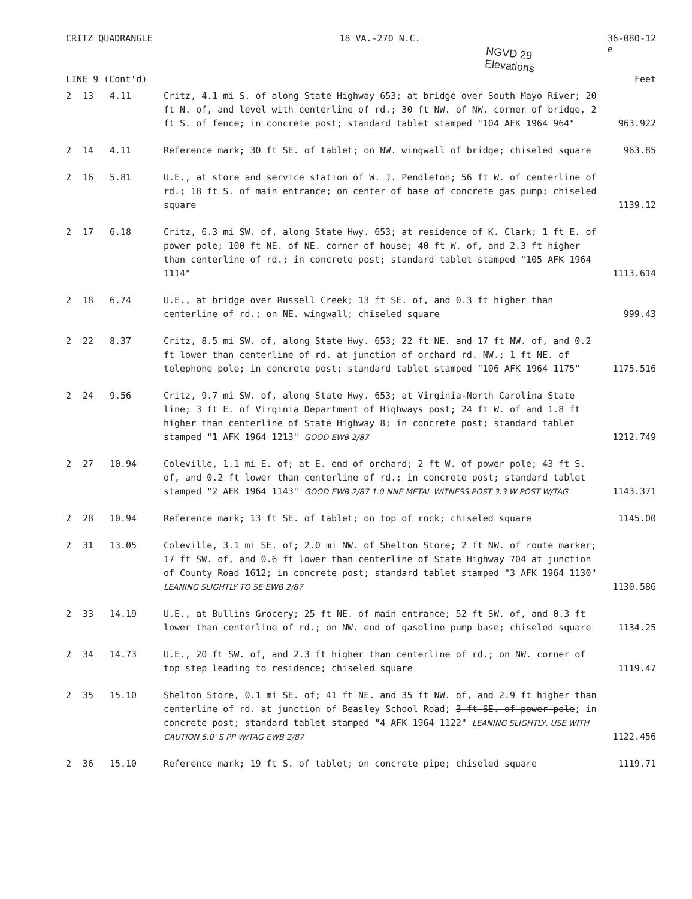CRITZ QUADRANGLE 18 VA.-270 N.C. 36-080-12
e
NGVD 29
Elevations
LINE 9 (Cont'd) Feet
| 2 | 13 | 4.11 | Critz, 4.1 mi S. of along State Highway 653; at bridge over South Mayo River; 20 ft N. of, and level with centerline of rd.; 30 ft NW. of NW. corner of bridge, 2 ft S. of fence; in concrete post; standard tablet stamped "104 AFK 1964 964" | 963.922 |
| 2 | 14 | 4.11 | Reference mark; 30 ft SE. of tablet; on NW. wingwall of bridge; chiseled square | 963.85 |
| 2 | 16 | 5.81 | U.E., at store and service station of W. J. Pendleton; 56 ft W. of centerline of rd.; 18 ft S. of main entrance; on center of base of concrete gas pump; chiseled square | 1139.12 |
| 2 | 17 | 6.18 | Critz, 6.3 mi SW. of, along State Hwy. 653; at residence of K. Clark; 1 ft E. of power pole; 100 ft NE. of NE. corner of house; 40 ft W. of, and 2.3 ft higher than centerline of rd.; in concrete post; standard tablet stamped "105 AFK 1964 1114" | 1113.614 |
| 2 | 18 | 6.74 | U.E., at bridge over Russell Creek; 13 ft SE. of, and 0.3 ft higher than centerline of rd.; on NE. wingwall; chiseled square | 999.43 |
| 2 | 22 | 8.37 | Critz, 8.5 mi SW. of, along State Hwy. 653; 22 ft NE. and 17 ft NW. of, and 0.2 ft lower than centerline of rd. at junction of orchard rd. NW.; 1 ft NE. of telephone pole; in concrete post; standard tablet stamped "106 AFK 1964 1175" | 1175.516 |
| 2 | 24 | 9.56 | Critz, 9.7 mi SW. of, along State Hwy. 653; at Virginia-North Carolina State line; 3 ft E. of Virginia Department of Highways post; 24 ft W. of and 1.8 ft higher than centerline of State Highway 8; in concrete post; standard tablet stamped "1 AFK 1964 1213" GOOD EWB 2/87 | 1212.749 |
| 2 | 27 | 10.94 | Coleville, 1.1 mi E. of; at E. end of orchard; 2 ft W. of power pole; 43 ft S. of, and 0.2 ft lower than centerline of rd.; in concrete post; standard tablet stamped "2 AFK 1964 1143" GOOD EWB 2/87 1.0 NNE METAL WITNESS POST 3.3 W POST W/TAG | 1143.371 |
| 2 | 28 | 10.94 | Reference mark; 13 ft SE. of tablet; on top of rock; chiseled square | 1145.00 |
| 2 | 31 | 13.05 | Coleville, 3.1 mi SE. of; 2.0 mi NW. of Shelton Store; 2 ft NW. of route marker; 17 ft SW. of, and 0.6 ft lower than centerline of State Highway 704 at junction of County Road 1612; in concrete post; standard tablet stamped "3 AFK 1964 1130" LEANING SLIGHTLY TO SE EWB 2/87 | 1130.586 |
| 2 | 33 | 14.19 | U.E., at Bullins Grocery; 25 ft NE. of main entrance; 52 ft SW. of, and 0.3 ft lower than centerline of rd.; on NW. end of gasoline pump base; chiseled square | 1134.25 |
| 2 | 34 | 14.73 | U.E., 20 ft SW. of, and 2.3 ft higher than centerline of rd.; on NW. corner of top step leading to residence; chiseled square | 1119.47 |
| 2 | 35 | 15.10 | Shelton Store, 0.1 mi SE. of; 41 ft NE. and 35 ft NW. of, and 2.9 ft higher than centerline of rd. at junction of Beasley School Road; 3 ft SE. of power pole ; in concrete post; standard tablet stamped "4 AFK 1964 1122" LEANING SLIGHTLY, USE WITH CAUTION 5.0' S PP W/TAG EWB 2/87 | 1122.456 |
| 2 | 36 | 15.10 | Reference mark; 19 ft S. of tablet; on concrete pipe; chiseled square | 1119.71 |